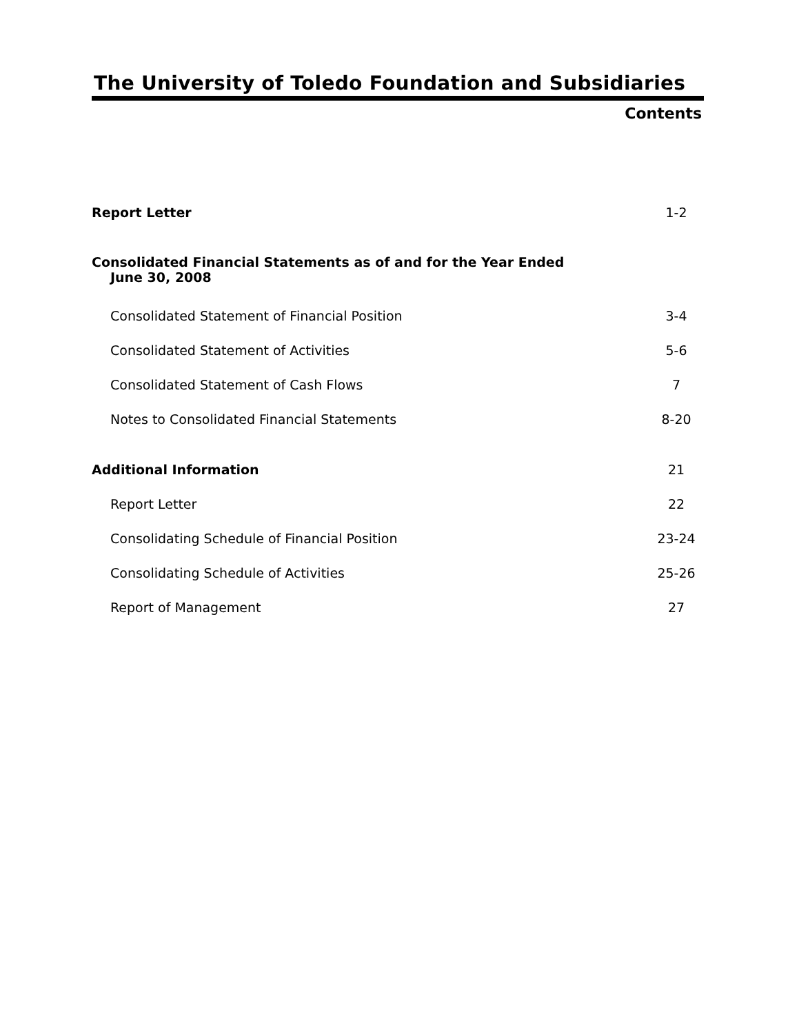The University of Toledo Foundation and Subsidiaries
Contents
| Report Letter | 1-2 |
| Consolidated Financial Statements as of and for the Year Ended June 30, 2008 | |
| Consolidated Statement of Financial Position | 3-4 |
| Consolidated Statement of Activities | 5-6 |
| Consolidated Statement of Cash Flows | 7 |
| Notes to Consolidated Financial Statements | 8-20 |
| Additional Information | 21 |
| Report Letter | 22 |
| Consolidating Schedule of Financial Position | 23-24 |
| Consolidating Schedule of Activities | 25-26 |
| Report of Management | 27 |